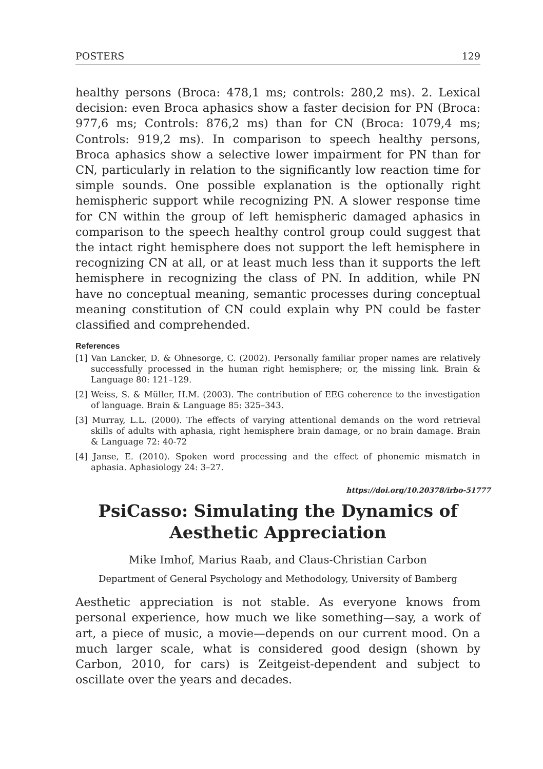POSTERS 129
healthy persons (Broca: 478,1 ms; controls: 280,2 ms). 2. Lexical decision: even Broca aphasics show a faster decision for PN (Broca: 977,6 ms; Controls: 876,2 ms) than for CN (Broca: 1079,4 ms; Controls: 919,2 ms). In comparison to speech healthy persons, Broca aphasics show a selective lower impairment for PN than for CN, particularly in relation to the significantly low reaction time for simple sounds. One possible explanation is the optionally right hemispheric support while recognizing PN. A slower response time for CN within the group of left hemispheric damaged aphasics in comparison to the speech healthy control group could suggest that the intact right hemisphere does not support the left hemisphere in recognizing CN at all, or at least much less than it supports the left hemisphere in recognizing the class of PN. In addition, while PN have no conceptual meaning, semantic processes during conceptual meaning constitution of CN could explain why PN could be faster classified and comprehended.
References
[1] Van Lancker, D. & Ohnesorge, C. (2002). Personally familiar proper names are relatively successfully processed in the human right hemisphere; or, the missing link. Brain & Language 80: 121–129.
[2] Weiss, S. & Müller, H.M. (2003). The contribution of EEG coherence to the investigation of language. Brain & Language 85: 325–343.
[3] Murray, L.L. (2000). The effects of varying attentional demands on the word retrieval skills of adults with aphasia, right hemisphere brain damage, or no brain damage. Brain & Language 72: 40-72
[4] Janse, E. (2010). Spoken word processing and the effect of phonemic mismatch in aphasia. Aphasiology 24: 3–27.
https://doi.org/10.20378/irbo-51777
PsiCasso: Simulating the Dynamics of
Aesthetic Appreciation
Mike Imhof, Marius Raab, and Claus-Christian Carbon
Department of General Psychology and Methodology, University of Bamberg
Aesthetic appreciation is not stable. As everyone knows from personal experience, how much we like something—say, a work of art, a piece of music, a movie—depends on our current mood. On a much larger scale, what is considered good design (shown by Carbon, 2010, for cars) is Zeitgeist-dependent and subject to oscillate over the years and decades.